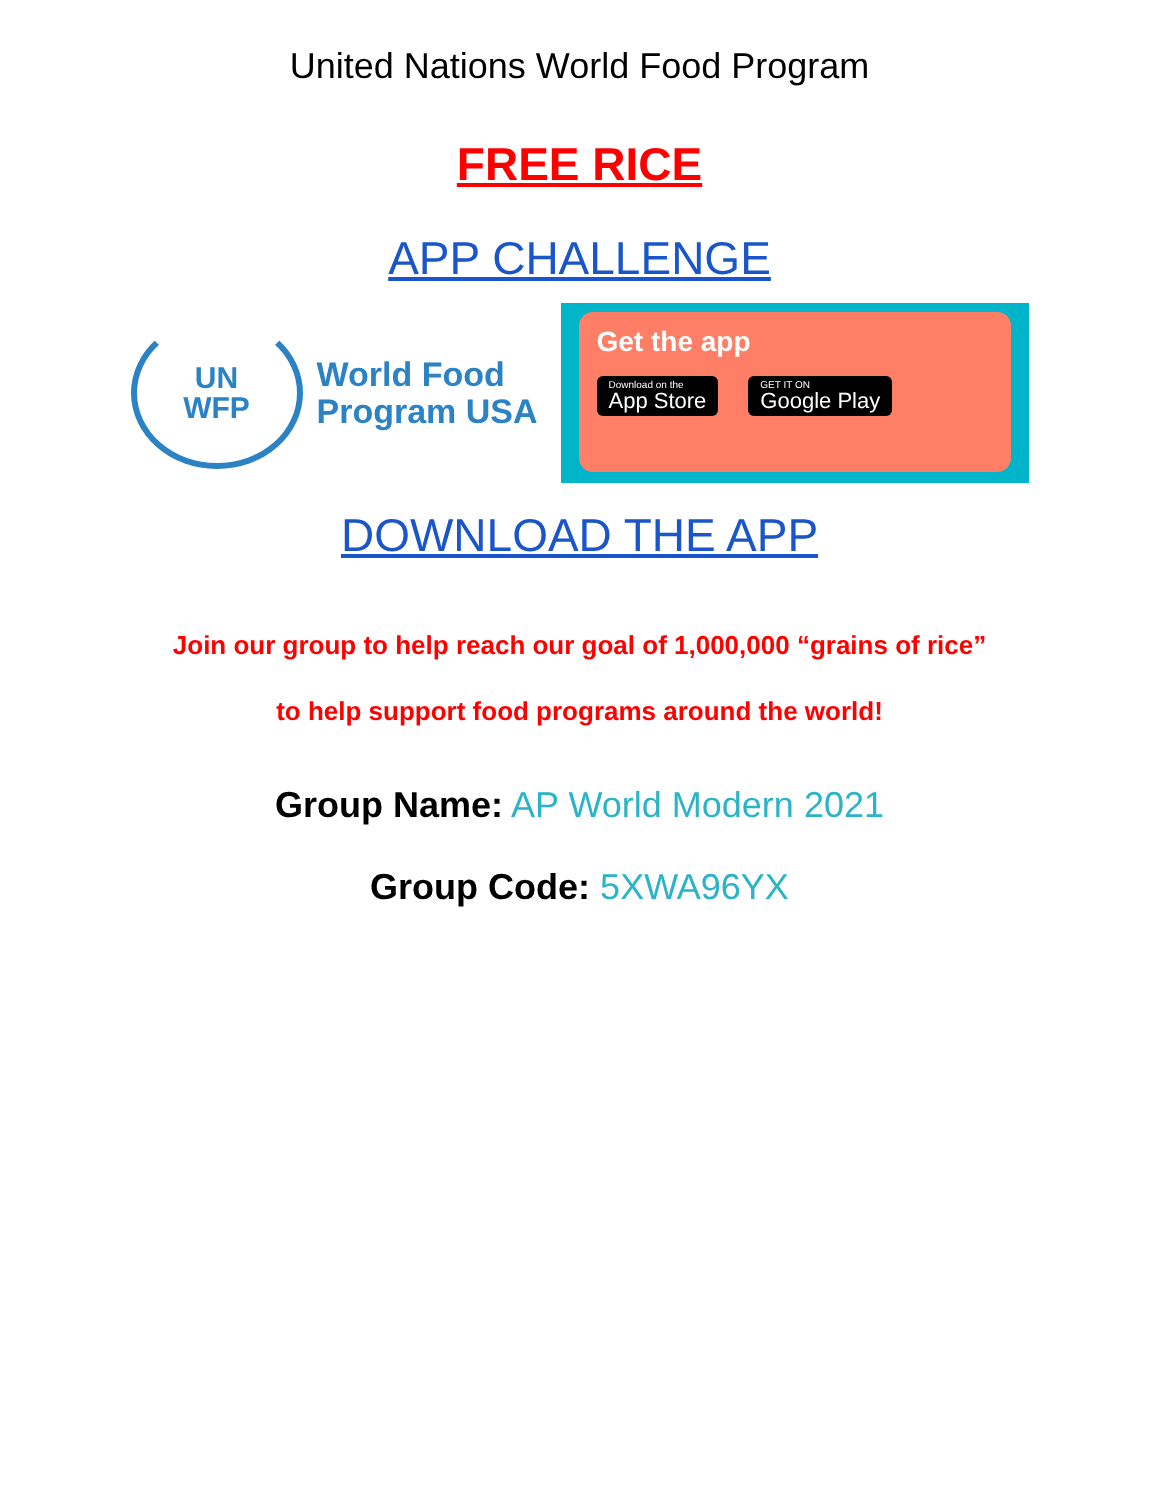United Nations World Food Program
FREE RICE
APP CHALLENGE
UN
WFP
World Food
Program USA
Get the app
Download on the App Store GET IT ON Google Play
DOWNLOAD THE APP
Join our group to help reach our goal of 1,000,000 “grains of rice”
to help support food programs around the world!
Group Name: AP World Modern 2021
Group Code: 5XWA96YX